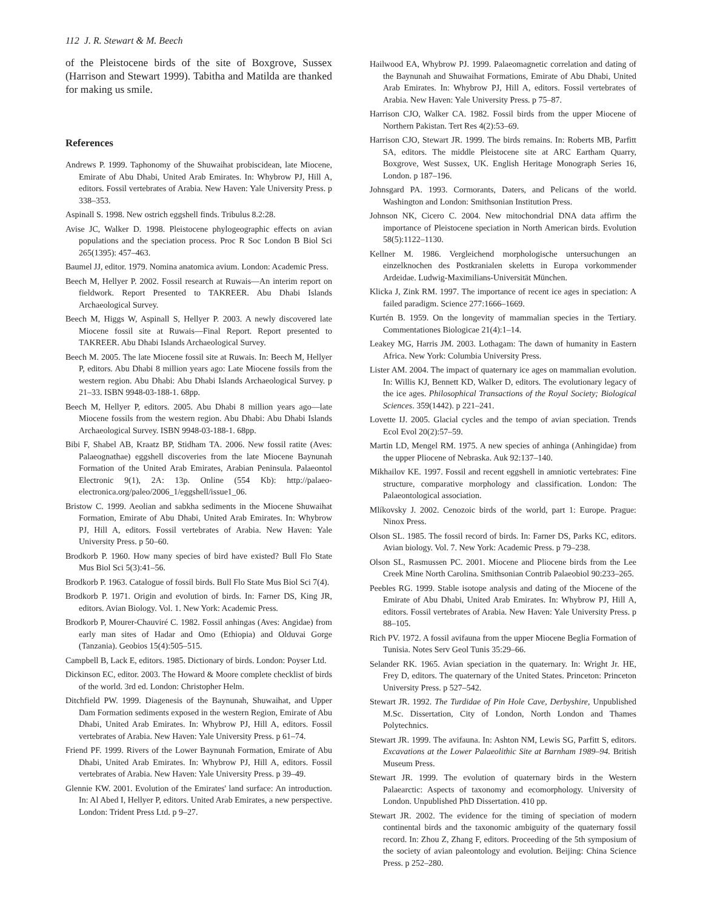112 J. R. Stewart & M. Beech
of the Pleistocene birds of the site of Boxgrove, Sussex (Harrison and Stewart 1999). Tabitha and Matilda are thanked for making us smile.
References
Andrews P. 1999. Taphonomy of the Shuwaihat probiscidean, late Miocene, Emirate of Abu Dhabi, United Arab Emirates. In: Whybrow PJ, Hill A, editors. Fossil vertebrates of Arabia. New Haven: Yale University Press. p 338–353.
Aspinall S. 1998. New ostrich eggshell finds. Tribulus 8.2:28.
Avise JC, Walker D. 1998. Pleistocene phylogeographic effects on avian populations and the speciation process. Proc R Soc London B Biol Sci 265(1395): 457–463.
Baumel JJ, editor. 1979. Nomina anatomica avium. London: Academic Press.
Beech M, Hellyer P. 2002. Fossil research at Ruwais—An interim report on fieldwork. Report Presented to TAKREER. Abu Dhabi Islands Archaeological Survey.
Beech M, Higgs W, Aspinall S, Hellyer P. 2003. A newly discovered late Miocene fossil site at Ruwais—Final Report. Report presented to TAKREER. Abu Dhabi Islands Archaeological Survey.
Beech M. 2005. The late Miocene fossil site at Ruwais. In: Beech M, Hellyer P, editors. Abu Dhabi 8 million years ago: Late Miocene fossils from the western region. Abu Dhabi: Abu Dhabi Islands Archaeological Survey. p 21–33. ISBN 9948-03-188-1. 68pp.
Beech M, Hellyer P, editors. 2005. Abu Dhabi 8 million years ago—late Miocene fossils from the western region. Abu Dhabi: Abu Dhabi Islands Archaeological Survey. ISBN 9948-03-188-1. 68pp.
Bibi F, Shabel AB, Kraatz BP, Stidham TA. 2006. New fossil ratite (Aves: Palaeognathae) eggshell discoveries from the late Miocene Baynunah Formation of the United Arab Emirates, Arabian Peninsula. Palaeontol Electronic 9(1), 2A: 13p. Online (554 Kb): http://palaeo-electronica.org/paleo/2006_1/eggshell/issue1_06.
Bristow C. 1999. Aeolian and sabkha sediments in the Miocene Shuwaihat Formation, Emirate of Abu Dhabi, United Arab Emirates. In: Whybrow PJ, Hill A, editors. Fossil vertebrates of Arabia. New Haven: Yale University Press. p 50–60.
Brodkorb P. 1960. How many species of bird have existed? Bull Flo State Mus Biol Sci 5(3):41–56.
Brodkorb P. 1963. Catalogue of fossil birds. Bull Flo State Mus Biol Sci 7(4).
Brodkorb P. 1971. Origin and evolution of birds. In: Farner DS, King JR, editors. Avian Biology. Vol. 1. New York: Academic Press.
Brodkorb P, Mourer-Chauviré C. 1982. Fossil anhingas (Aves: Angidae) from early man sites of Hadar and Omo (Ethiopia) and Olduvai Gorge (Tanzania). Geobios 15(4):505–515.
Campbell B, Lack E, editors. 1985. Dictionary of birds. London: Poyser Ltd.
Dickinson EC, editor. 2003. The Howard & Moore complete checklist of birds of the world. 3rd ed. London: Christopher Helm.
Ditchfield PW. 1999. Diagenesis of the Baynunah, Shuwaihat, and Upper Dam Formation sediments exposed in the western Region, Emirate of Abu Dhabi, United Arab Emirates. In: Whybrow PJ, Hill A, editors. Fossil vertebrates of Arabia. New Haven: Yale University Press. p 61–74.
Friend PF. 1999. Rivers of the Lower Baynunah Formation, Emirate of Abu Dhabi, United Arab Emirates. In: Whybrow PJ, Hill A, editors. Fossil vertebrates of Arabia. New Haven: Yale University Press. p 39–49.
Glennie KW. 2001. Evolution of the Emirates' land surface: An introduction. In: Al Abed I, Hellyer P, editors. United Arab Emirates, a new perspective. London: Trident Press Ltd. p 9–27.
Hailwood EA, Whybrow PJ. 1999. Palaeomagnetic correlation and dating of the Baynunah and Shuwaihat Formations, Emirate of Abu Dhabi, United Arab Emirates. In: Whybrow PJ, Hill A, editors. Fossil vertebrates of Arabia. New Haven: Yale University Press. p 75–87.
Harrison CJO, Walker CA. 1982. Fossil birds from the upper Miocene of Northern Pakistan. Tert Res 4(2):53–69.
Harrison CJO, Stewart JR. 1999. The birds remains. In: Roberts MB, Parfitt SA, editors. The middle Pleistocene site at ARC Eartham Quarry, Boxgrove, West Sussex, UK. English Heritage Monograph Series 16, London. p 187–196.
Johnsgard PA. 1993. Cormorants, Daters, and Pelicans of the world. Washington and London: Smithsonian Institution Press.
Johnson NK, Cicero C. 2004. New mitochondrial DNA data affirm the importance of Pleistocene speciation in North American birds. Evolution 58(5):1122–1130.
Kellner M. 1986. Vergleichend morphologische untersuchungen an einzelknochen des Postkranialen skeletts in Europa vorkommender Ardeidae. Ludwig-Maximilians-Universität München.
Klicka J, Zink RM. 1997. The importance of recent ice ages in speciation: A failed paradigm. Science 277:1666–1669.
Kurtén B. 1959. On the longevity of mammalian species in the Tertiary. Commentationes Biologicae 21(4):1–14.
Leakey MG, Harris JM. 2003. Lothagam: The dawn of humanity in Eastern Africa. New York: Columbia University Press.
Lister AM. 2004. The impact of quaternary ice ages on mammalian evolution. In: Willis KJ, Bennett KD, Walker D, editors. The evolutionary legacy of the ice ages. Philosophical Transactions of the Royal Society; Biological Sciences. 359(1442). p 221–241.
Lovette IJ. 2005. Glacial cycles and the tempo of avian speciation. Trends Ecol Evol 20(2):57–59.
Martin LD, Mengel RM. 1975. A new species of anhinga (Anhingidae) from the upper Pliocene of Nebraska. Auk 92:137–140.
Mikhailov KE. 1997. Fossil and recent eggshell in amniotic vertebrates: Fine structure, comparative morphology and classification. London: The Palaeontological association.
Mlíkovsky J. 2002. Cenozoic birds of the world, part 1: Europe. Prague: Ninox Press.
Olson SL. 1985. The fossil record of birds. In: Farner DS, Parks KC, editors. Avian biology. Vol. 7. New York: Academic Press. p 79–238.
Olson SL, Rasmussen PC. 2001. Miocene and Pliocene birds from the Lee Creek Mine North Carolina. Smithsonian Contrib Palaeobiol 90:233–265.
Peebles RG. 1999. Stable isotope analysis and dating of the Miocene of the Emirate of Abu Dhabi, United Arab Emirates. In: Whybrow PJ, Hill A, editors. Fossil vertebrates of Arabia. New Haven: Yale University Press. p 88–105.
Rich PV. 1972. A fossil avifauna from the upper Miocene Beglia Formation of Tunisia. Notes Serv Geol Tunis 35:29–66.
Selander RK. 1965. Avian speciation in the quaternary. In: Wright Jr. HE, Frey D, editors. The quaternary of the United States. Princeton: Princeton University Press. p 527–542.
Stewart JR. 1992. The Turdidae of Pin Hole Cave, Derbyshire, Unpublished M.Sc. Dissertation, City of London, North London and Thames Polytechnics.
Stewart JR. 1999. The avifauna. In: Ashton NM, Lewis SG, Parfitt S, editors. Excavations at the Lower Palaeolithic Site at Barnham 1989–94. British Museum Press.
Stewart JR. 1999. The evolution of quaternary birds in the Western Palaearctic: Aspects of taxonomy and ecomorphology. University of London. Unpublished PhD Dissertation. 410 pp.
Stewart JR. 2002. The evidence for the timing of speciation of modern continental birds and the taxonomic ambiguity of the quaternary fossil record. In: Zhou Z, Zhang F, editors. Proceeding of the 5th symposium of the society of avian paleontology and evolution. Beijing: China Science Press. p 252–280.